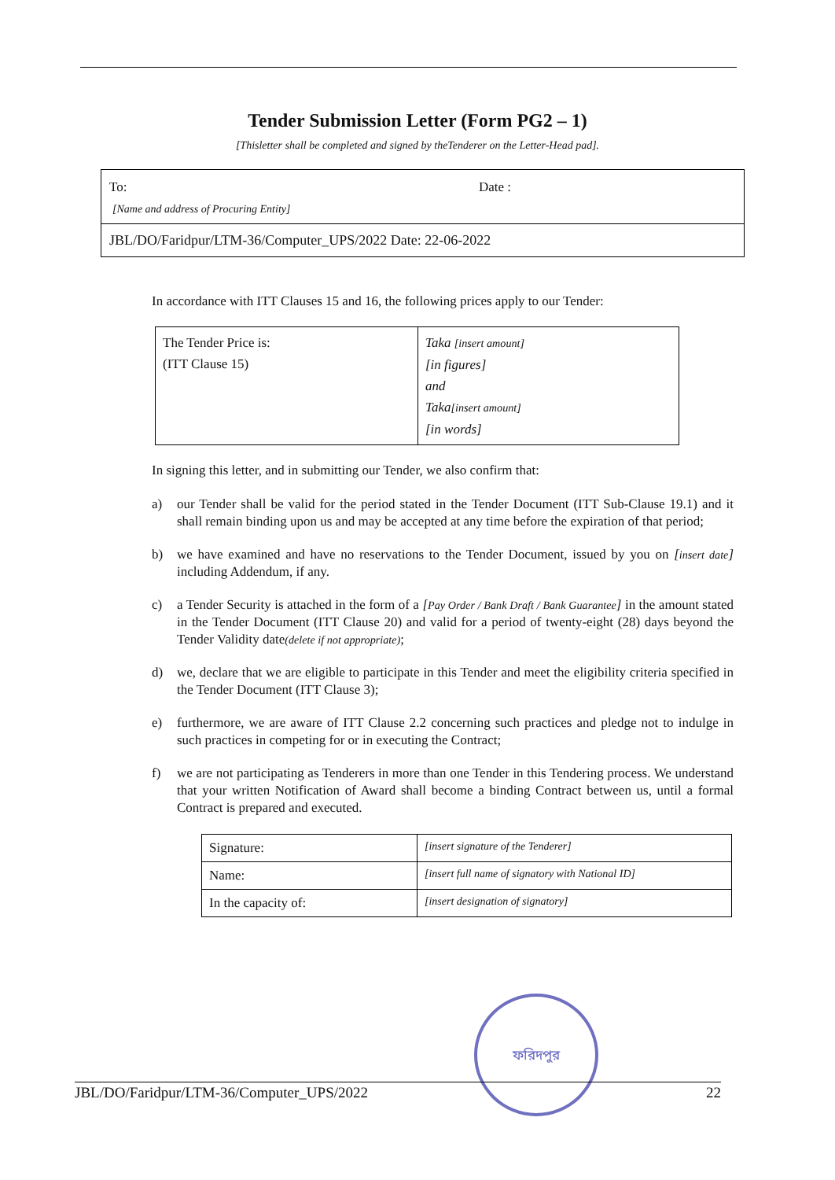Tender Submission Letter (Form PG2 – 1)
[Thisletter shall be completed and signed by theTenderer on the Letter-Head pad].
To: Date :
[Name and address of Procuring Entity]
JBL/DO/Faridpur/LTM-36/Computer_UPS/2022 Date: 22-06-2022
In accordance with ITT Clauses 15 and 16, the following prices apply to our Tender:
| The Tender Price is: (ITT Clause 15) | Taka [insert amount] [in figures] and Taka [insert amount] [in words] |
In signing this letter, and in submitting our Tender, we also confirm that:
a) our Tender shall be valid for the period stated in the Tender Document (ITT Sub-Clause 19.1) and it shall remain binding upon us and may be accepted at any time before the expiration of that period;
b) we have examined and have no reservations to the Tender Document, issued by you on [insert date] including Addendum, if any.
c) a Tender Security is attached in the form of a [Pay Order / Bank Draft / Bank Guarantee] in the amount stated in the Tender Document (ITT Clause 20) and valid for a period of twenty-eight (28) days beyond the Tender Validity date(delete if not appropriate);
d) we, declare that we are eligible to participate in this Tender and meet the eligibility criteria specified in the Tender Document (ITT Clause 3);
e) furthermore, we are aware of ITT Clause 2.2 concerning such practices and pledge not to indulge in such practices in competing for or in executing the Contract;
f) we are not participating as Tenderers in more than one Tender in this Tendering process. We understand that your written Notification of Award shall become a binding Contract between us, until a formal Contract is prepared and executed.
| Signature: | [insert signature of the Tenderer] |
| Name: | [insert full name of signatory with National ID] |
| In the capacity of: | [insert designation of signatory] |
ফরিদপুর
JBL/DO/Faridpur/LTM-36/Computer_UPS/2022 22